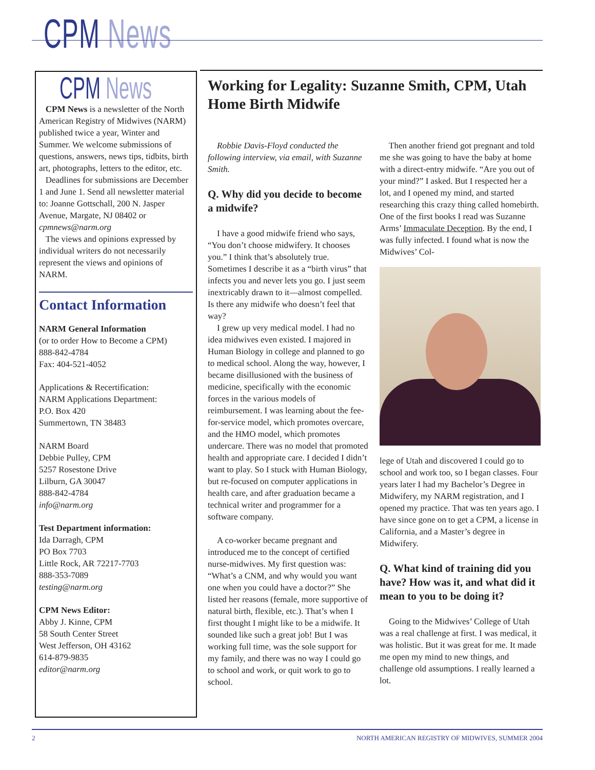CPM News
CPM News
CPM News is a newsletter of the North American Registry of Midwives (NARM) published twice a year, Winter and Summer. We welcome submissions of questions, answers, news tips, tidbits, birth art, photographs, letters to the editor, etc.
Deadlines for submissions are December 1 and June 1. Send all newsletter material to: Joanne Gottschall, 200 N. Jasper Avenue, Margate, NJ 08402 or cpmnews@narm.org
The views and opinions expressed by individual writers do not necessarily represent the views and opinions of NARM.
Contact Information
NARM General Information
(or to order How to Become a CPM)
888-842-4784
Fax: 404-521-4052
Applications & Recertification:
NARM Applications Department:
P.O. Box 420
Summertown, TN 38483
NARM Board
Debbie Pulley, CPM
5257 Rosestone Drive
Lilburn, GA 30047
888-842-4784
info@narm.org
Test Department information:
Ida Darragh, CPM
PO Box 7703
Little Rock, AR 72217-7703
888-353-7089
testing@narm.org
CPM News Editor:
Abby J. Kinne, CPM
58 South Center Street
West Jefferson, OH 43162
614-879-9835
editor@narm.org
Working for Legality: Suzanne Smith, CPM, Utah Home Birth Midwife
Robbie Davis-Floyd conducted the following interview, via email, with Suzanne Smith.
Q. Why did you decide to become a midwife?
I have a good midwife friend who says, “You don’t choose midwifery. It chooses you.” I think that’s absolutely true. Sometimes I describe it as a “birth virus” that infects you and never lets you go. I just seem inextricably drawn to it—almost compelled. Is there any midwife who doesn’t feel that way?
I grew up very medical model. I had no idea midwives even existed. I majored in Human Biology in college and planned to go to medical school. Along the way, however, I became disillusioned with the business of medicine, specifically with the economic forces in the various models of reimbursement. I was learning about the fee-for-service model, which promotes overcare, and the HMO model, which promotes undercare. There was no model that promoted health and appropriate care. I decided I didn’t want to play. So I stuck with Human Biology, but re-focused on computer applications in health care, and after graduation became a technical writer and programmer for a software company.
A co-worker became pregnant and introduced me to the concept of certified nurse-midwives. My first question was: “What’s a CNM, and why would you want one when you could have a doctor?” She listed her reasons (female, more supportive of natural birth, flexible, etc.). That’s when I first thought I might like to be a midwife. It sounded like such a great job! But I was working full time, was the sole support for my family, and there was no way I could go to school and work, or quit work to go to school.
Then another friend got pregnant and told me she was going to have the baby at home with a direct-entry midwife. “Are you out of your mind?” I asked. But I respected her a lot, and I opened my mind, and started researching this crazy thing called homebirth. One of the first books I read was Suzanne Arms’ Immaculate Deception. By the end, I was fully infected. I found what is now the Midwives’ Col-
lege of Utah and discovered I could go to school and work too, so I began classes. Four years later I had my Bachelor’s Degree in Midwifery, my NARM registration, and I opened my practice. That was ten years ago. I have since gone on to get a CPM, a license in California, and a Master’s degree in Midwifery.
Q. What kind of training did you have? How was it, and what did it mean to you to be doing it?
Going to the Midwives’ College of Utah was a real challenge at first. I was medical, it was holistic. But it was great for me. It made me open my mind to new things, and challenge old assumptions. I really learned a lot.
2 NORTH AMERICAN REGISTRY OF MIDWIVES, SUMMER 2004